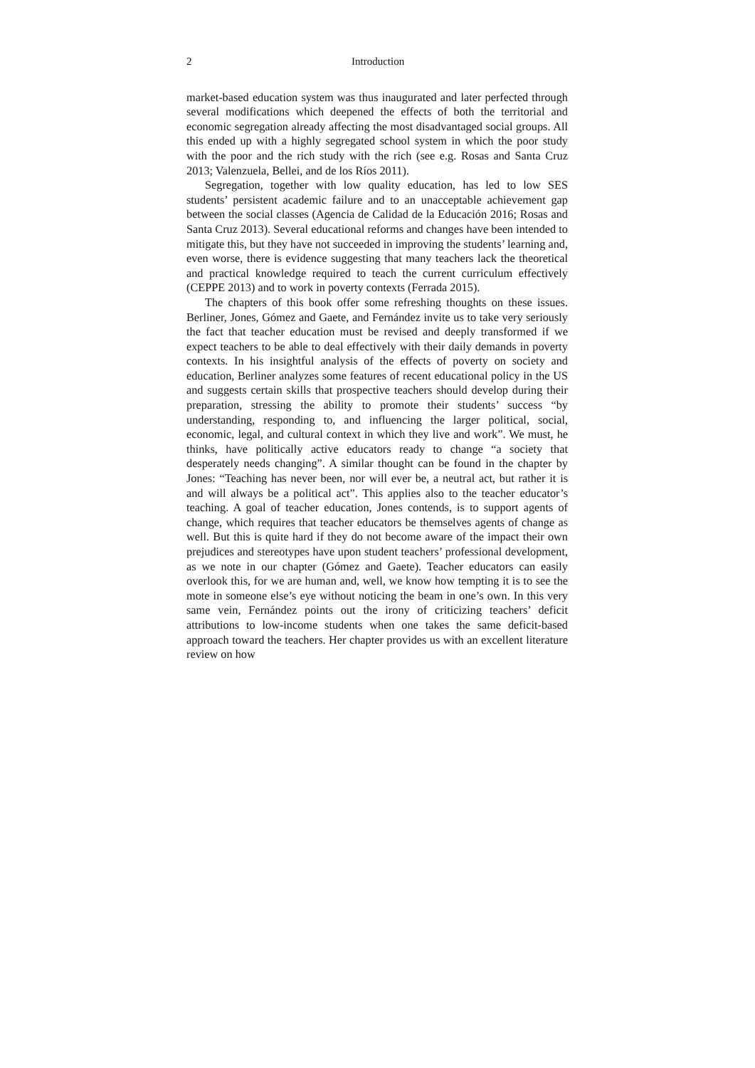2 Introduction
market-based education system was thus inaugurated and later perfected through several modifications which deepened the effects of both the territorial and economic segregation already affecting the most disadvantaged social groups. All this ended up with a highly segregated school system in which the poor study with the poor and the rich study with the rich (see e.g. Rosas and Santa Cruz 2013; Valenzuela, Bellei, and de los Ríos 2011).
Segregation, together with low quality education, has led to low SES students’ persistent academic failure and to an unacceptable achievement gap between the social classes (Agencia de Calidad de la Educación 2016; Rosas and Santa Cruz 2013). Several educational reforms and changes have been intended to mitigate this, but they have not succeeded in improving the students’ learning and, even worse, there is evidence suggesting that many teachers lack the theoretical and practical knowledge required to teach the current curriculum effectively (CEPPE 2013) and to work in poverty contexts (Ferrada 2015).
The chapters of this book offer some refreshing thoughts on these issues. Berliner, Jones, Gómez and Gaete, and Fernández invite us to take very seriously the fact that teacher education must be revised and deeply transformed if we expect teachers to be able to deal effectively with their daily demands in poverty contexts. In his insightful analysis of the effects of poverty on society and education, Berliner analyzes some features of recent educational policy in the US and suggests certain skills that prospective teachers should develop during their preparation, stressing the ability to promote their students’ success “by understanding, responding to, and influencing the larger political, social, economic, legal, and cultural context in which they live and work”. We must, he thinks, have politically active educators ready to change “a society that desperately needs changing”. A similar thought can be found in the chapter by Jones: “Teaching has never been, nor will ever be, a neutral act, but rather it is and will always be a political act”. This applies also to the teacher educator’s teaching. A goal of teacher education, Jones contends, is to support agents of change, which requires that teacher educators be themselves agents of change as well. But this is quite hard if they do not become aware of the impact their own prejudices and stereotypes have upon student teachers’ professional development, as we note in our chapter (Gómez and Gaete). Teacher educators can easily overlook this, for we are human and, well, we know how tempting it is to see the mote in someone else’s eye without noticing the beam in one’s own. In this very same vein, Fernández points out the irony of criticizing teachers’ deficit attributions to low-income students when one takes the same deficit-based approach toward the teachers. Her chapter provides us with an excellent literature review on how